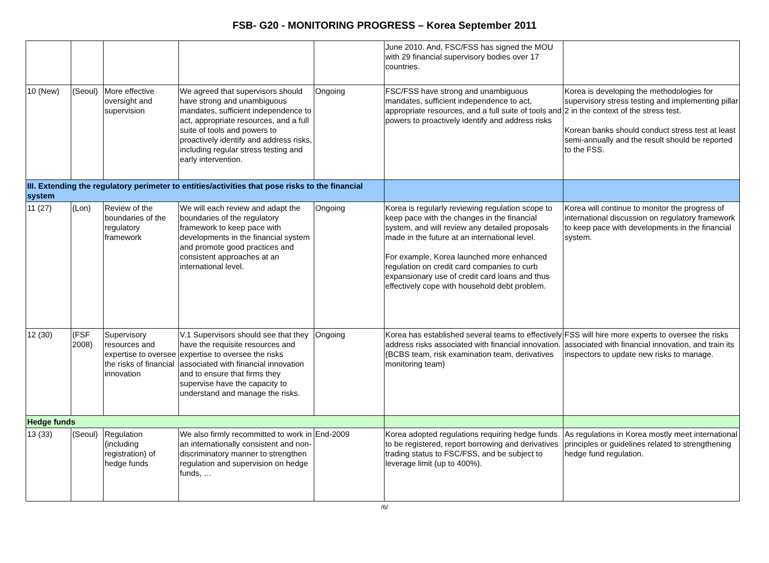FSB- G20 - MONITORING PROGRESS – Korea September 2011
| | | | | | June 2010. And, FSC/FSS has signed the MOU with 29 financial supervisory bodies over 17 countries. | |
| 10 (New) | (Seoul) | More effective oversight and supervision | We agreed that supervisors should have strong and unambiguous mandates, sufficient independence to act, appropriate resources, and a full suite of tools and powers to proactively identify and address risks, including regular stress testing and early intervention. | Ongoing | FSC/FSS have strong and unambiguous mandates, sufficient independence to act, appropriate resources, and a full suite of tools and powers to proactively identify and address risks | Korea is developing the methodologies for supervisory stress testing and implementing pillar 2 in the context of the stress test. Korean banks should conduct stress test at least semi-annually and the result should be reported to the FSS. |
| III. Extending the regulatory perimeter to entities/activities that pose risks to the financial system | | | | | | |
| 11 (27) | (Lon) | Review of the boundaries of the regulatory framework | We will each review and adapt the boundaries of the regulatory framework to keep pace with developments in the financial system and promote good practices and consistent approaches at an international level. | Ongoing | Korea is regularly reviewing regulation scope to keep pace with the changes in the financial system, and will review any detailed proposals made in the future at an international level. For example, Korea launched more enhanced regulation on credit card companies to curb expansionary use of credit card loans and thus effectively cope with household debt problem. | Korea will continue to monitor the progress of international discussion on regulatory framework to keep pace with developments in the financial system. |
| 12 (30) | (FSF 2008) | Supervisory resources and expertise to oversee the risks of financial innovation | V.1 Supervisors should see that they have the requisite resources and expertise to oversee the risks associated with financial innovation and to ensure that firms they supervise have the capacity to understand and manage the risks. | Ongoing | Korea has established several teams to effectively address risks associated with financial innovation. (BCBS team, risk examination team, derivatives monitoring team) | FSS will hire more experts to oversee the risks associated with financial innovation, and train its inspectors to update new risks to manage. |
| Hedge funds | | | | | | |
| 13 (33) | (Seoul) | Regulation (including registration) of hedge funds | We also firmly recommitted to work in an internationally consistent and non-discriminatory manner to strengthen regulation and supervision on hedge funds, … | End-2009 | Korea adopted regulations requiring hedge funds to be registered, report borrowing and derivatives trading status to FSC/FSS, and be subject to leverage limit (up to 400%). | As regulations in Korea mostly meet international principles or guidelines related to strengthening hedge fund regulation. |
/6/